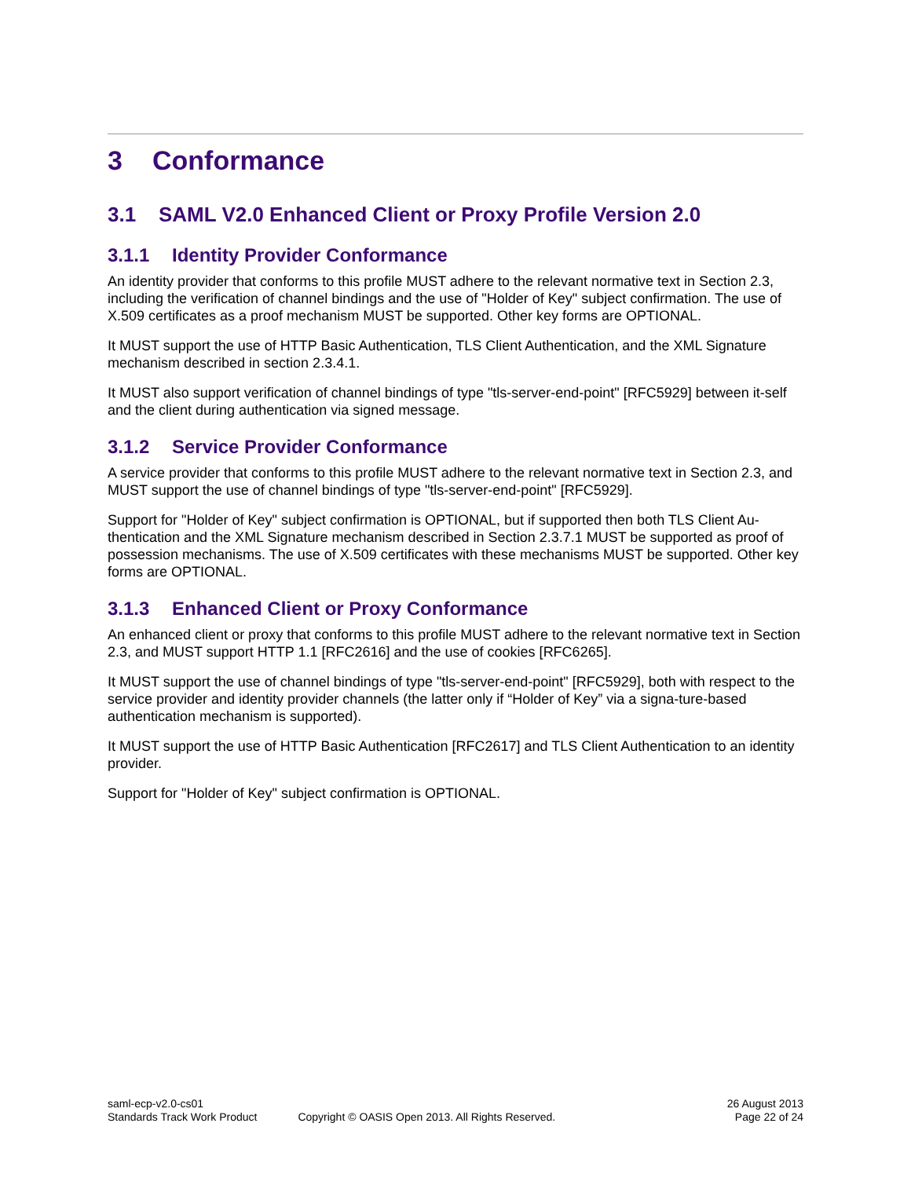3 Conformance
3.1 SAML V2.0 Enhanced Client or Proxy Profile Version 2.0
3.1.1 Identity Provider Conformance
An identity provider that conforms to this profile MUST adhere to the relevant normative text in Section 2.3, including the verification of channel bindings and the use of "Holder of Key" subject confirmation. The use of X.509 certificates as a proof mechanism MUST be supported. Other key forms are OPTIONAL.
It MUST support the use of HTTP Basic Authentication, TLS Client Authentication, and the XML Signature mechanism described in section 2.3.4.1.
It MUST also support verification of channel bindings of type "tls-server-end-point" [RFC5929] between it-self and the client during authentication via signed message.
3.1.2 Service Provider Conformance
A service provider that conforms to this profile MUST adhere to the relevant normative text in Section 2.3, and MUST support the use of channel bindings of type "tls-server-end-point" [RFC5929].
Support for "Holder of Key" subject confirmation is OPTIONAL, but if supported then both TLS Client Au-thentication and the XML Signature mechanism described in Section 2.3.7.1 MUST be supported as proof of possession mechanisms. The use of X.509 certificates with these mechanisms MUST be supported. Other key forms are OPTIONAL.
3.1.3 Enhanced Client or Proxy Conformance
An enhanced client or proxy that conforms to this profile MUST adhere to the relevant normative text in Section 2.3, and MUST support HTTP 1.1 [RFC2616] and the use of cookies [RFC6265].
It MUST support the use of channel bindings of type "tls-server-end-point" [RFC5929], both with respect to the service provider and identity provider channels (the latter only if “Holder of Key” via a signa-ture-based authentication mechanism is supported).
It MUST support the use of HTTP Basic Authentication [RFC2617] and TLS Client Authentication to an identity provider.
Support for "Holder of Key" subject confirmation is OPTIONAL.
saml-ecp-v2.0-cs01
Standards Track Work Product
Copyright © OASIS Open 2013. All Rights Reserved.
26 August 2013
Page 22 of 24